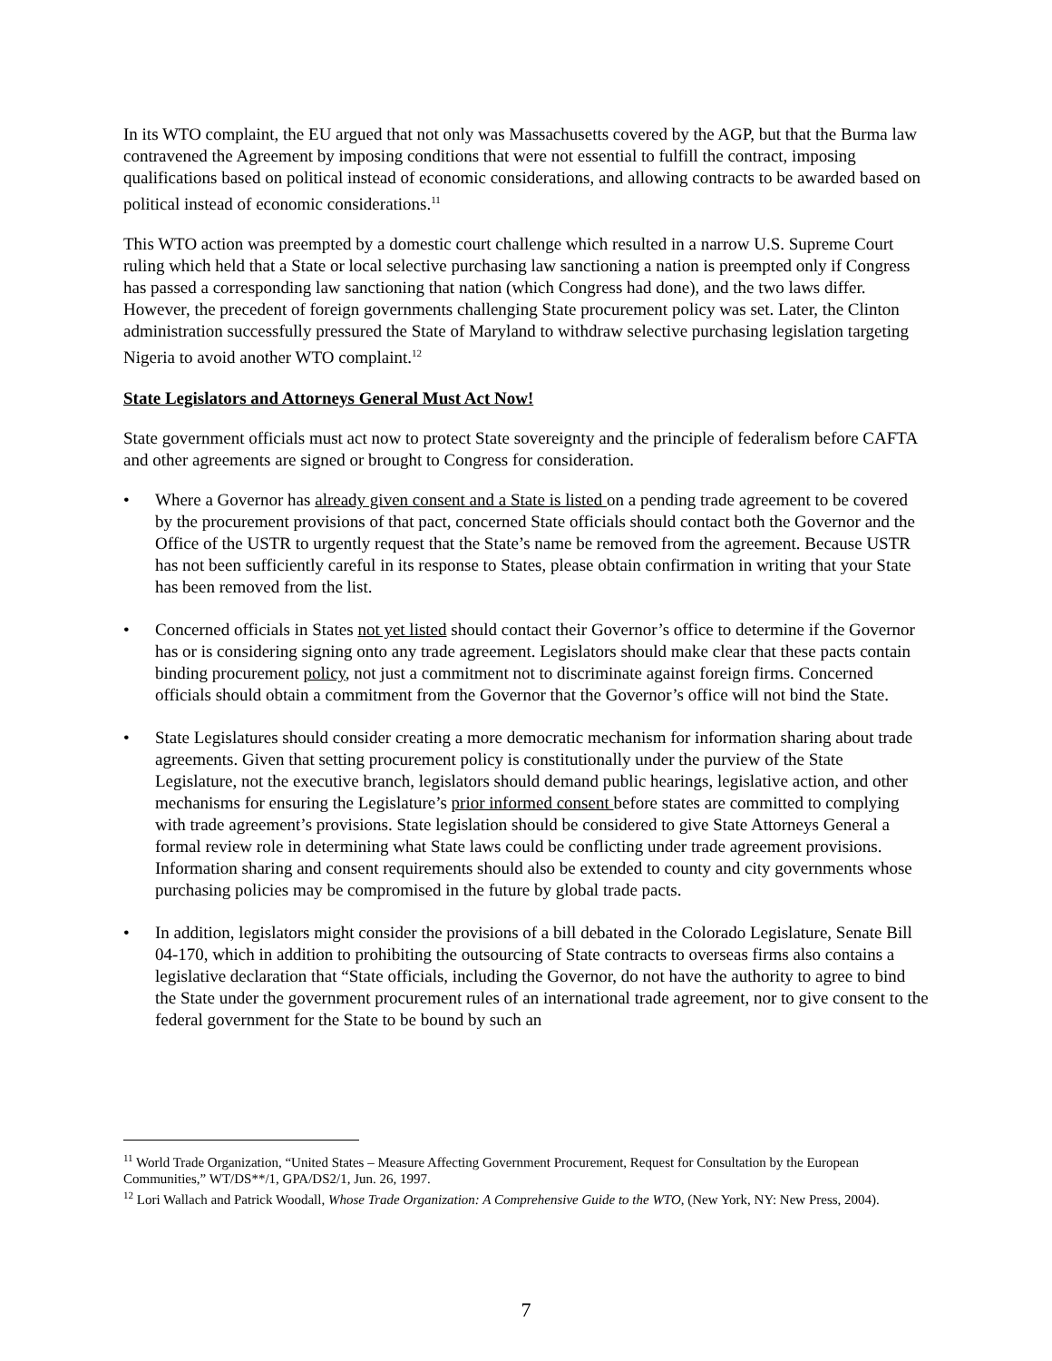In its WTO complaint, the EU argued that not only was Massachusetts covered by the AGP, but that the Burma law contravened the Agreement by imposing conditions that were not essential to fulfill the contract, imposing qualifications based on political instead of economic considerations, and allowing contracts to be awarded based on political instead of economic considerations.<sup>11</sup>
This WTO action was preempted by a domestic court challenge which resulted in a narrow U.S. Supreme Court ruling which held that a State or local selective purchasing law sanctioning a nation is preempted only if Congress has passed a corresponding law sanctioning that nation (which Congress had done), and the two laws differ. However, the precedent of foreign governments challenging State procurement policy was set. Later, the Clinton administration successfully pressured the State of Maryland to withdraw selective purchasing legislation targeting Nigeria to avoid another WTO complaint.<sup>12</sup>
State Legislators and Attorneys General Must Act Now!
State government officials must act now to protect State sovereignty and the principle of federalism before CAFTA and other agreements are signed or brought to Congress for consideration.
• Where a Governor has already given consent and a State is listed on a pending trade agreement to be covered by the procurement provisions of that pact, concerned State officials should contact both the Governor and the Office of the USTR to urgently request that the State’s name be removed from the agreement. Because USTR has not been sufficiently careful in its response to States, please obtain confirmation in writing that your State has been removed from the list.
• Concerned officials in States not yet listed should contact their Governor’s office to determine if the Governor has or is considering signing onto any trade agreement. Legislators should make clear that these pacts contain binding procurement policy, not just a commitment not to discriminate against foreign firms. Concerned officials should obtain a commitment from the Governor that the Governor’s office will not bind the State.
• State Legislatures should consider creating a more democratic mechanism for information sharing about trade agreements. Given that setting procurement policy is constitutionally under the purview of the State Legislature, not the executive branch, legislators should demand public hearings, legislative action, and other mechanisms for ensuring the Legislature’s prior informed consent before states are committed to complying with trade agreement’s provisions. State legislation should be considered to give State Attorneys General a formal review role in determining what State laws could be conflicting under trade agreement provisions. Information sharing and consent requirements should also be extended to county and city governments whose purchasing policies may be compromised in the future by global trade pacts.
• In addition, legislators might consider the provisions of a bill debated in the Colorado Legislature, Senate Bill 04-170, which in addition to prohibiting the outsourcing of State contracts to overseas firms also contains a legislative declaration that “State officials, including the Governor, do not have the authority to agree to bind the State under the government procurement rules of an international trade agreement, nor to give consent to the federal government for the State to be bound by such an
<sup>11</sup> World Trade Organization, “United States – Measure Affecting Government Procurement, Request for Consultation by the European Communities,” WT/DS**/1, GPA/DS2/1, Jun. 26, 1997.
<sup>12</sup> Lori Wallach and Patrick Woodall, Whose Trade Organization: A Comprehensive Guide to the WTO, (New York, NY: New Press, 2004).
7